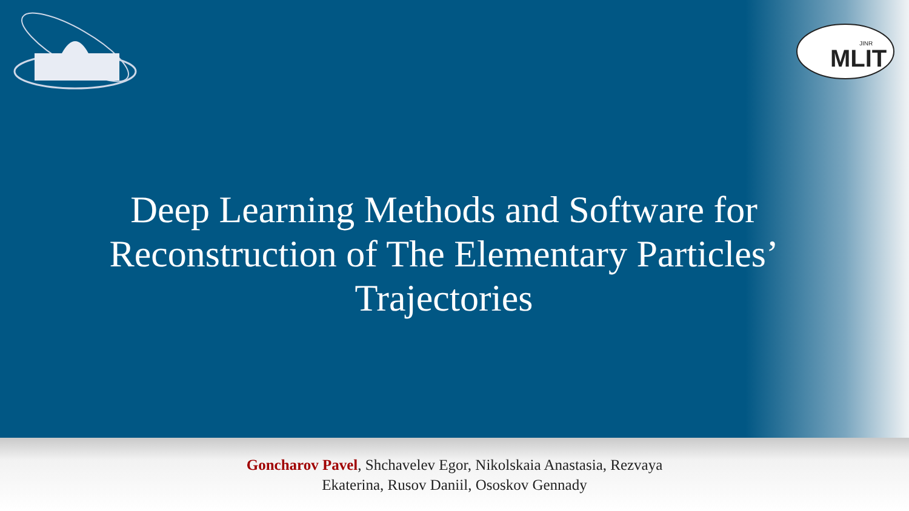MLIT
JINR
Deep Learning Methods and Software for Reconstruction of The Elementary Particles’ Trajectories
Goncharov Pavel, Shchavelev Egor, Nikolskaia Anastasia, Rezvaya
Ekaterina, Rusov Daniil, Ososkov Gennady